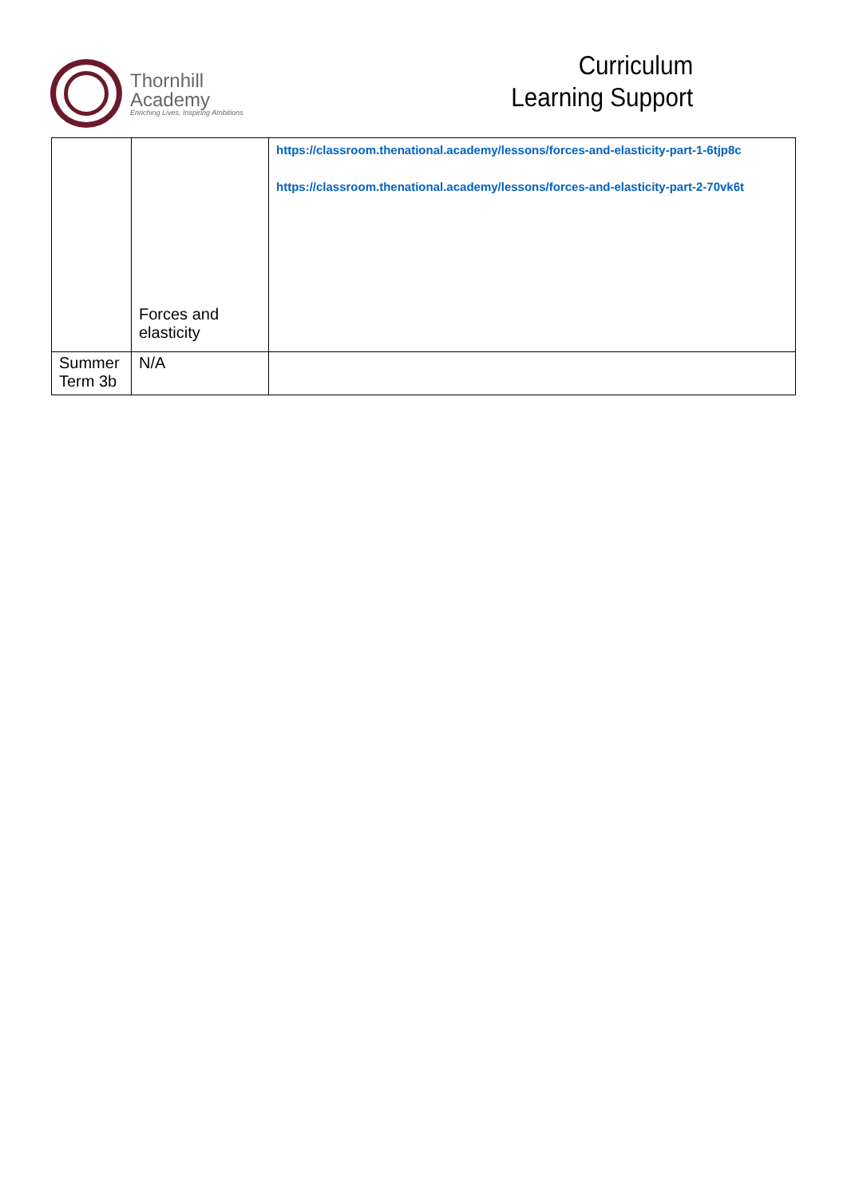Thornhill
Academy
Enriching Lives, Inspiring Ambitions
Curriculum
Learning Support
| | Forces and elasticity | https://classroom.thenational.academy/lessons/forces-and-elasticity-part-1-6tjp8c https://classroom.thenational.academy/lessons/forces-and-elasticity-part-2-70vk6t |
| Summer Term 3b | N/A | |